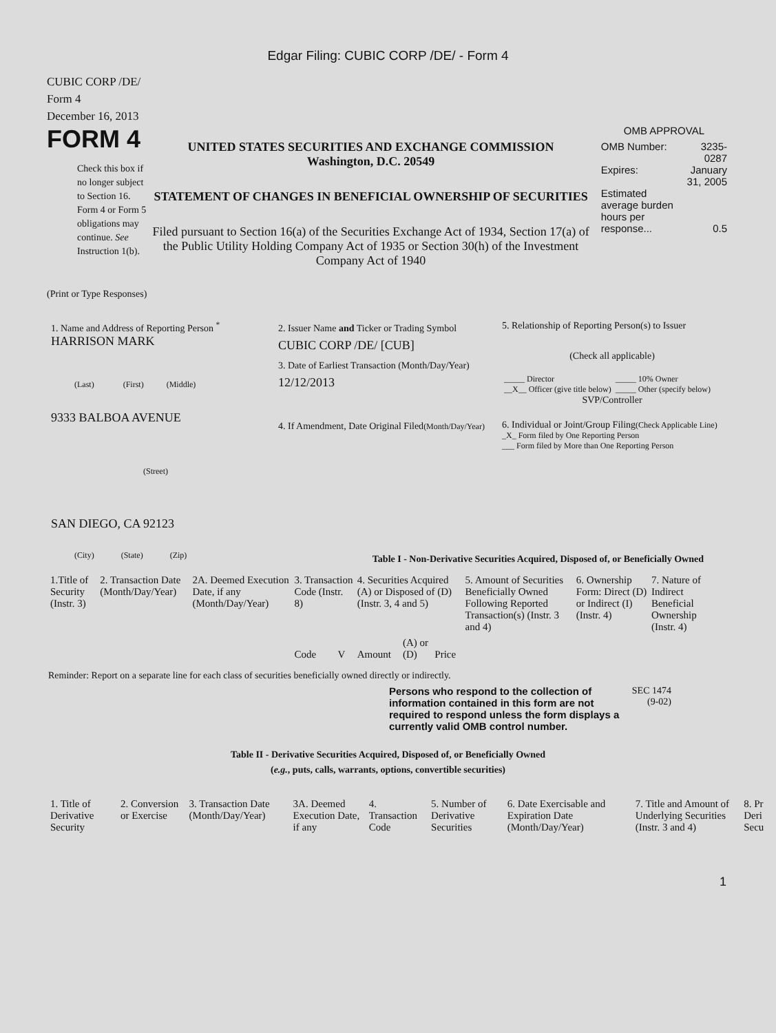Edgar Filing: CUBIC CORP /DE/ - Form 4
CUBIC CORP /DE/
Form 4
December 16, 2013
FORM 4
Check this box if no longer subject to Section 16. Form 4 or Form 5 obligations may continue. See Instruction 1(b).
UNITED STATES SECURITIES AND EXCHANGE COMMISSION
Washington, D.C. 20549
STATEMENT OF CHANGES IN BENEFICIAL OWNERSHIP OF SECURITIES
Filed pursuant to Section 16(a) of the Securities Exchange Act of 1934, Section 17(a) of the Public Utility Holding Company Act of 1935 or Section 30(h) of the Investment Company Act of 1940
OMB APPROVAL
| OMB Number: | 3235-0287 |
| Expires: | January 31, 2005 |
| Estimated average burden hours per response... | 0.5 |
(Print or Type Responses)
1. Name and Address of Reporting Person <sup>*</sup>
HARRISON MARK
(Last) (First) (Middle)
9333 BALBOA AVENUE
(Street)
SAN DIEGO, CA 92123
(City) (State) (Zip)
2. Issuer Name and Ticker or Trading Symbol
CUBIC CORP /DE/ [CUB]
3. Date of Earliest Transaction (Month/Day/Year)
12/12/2013
4. If Amendment, Date Original Filed(Month/Day/Year)
5. Relationship of Reporting Person(s) to Issuer
(Check all applicable)
| _____ Director | _____ 10% Owner |
| __X__ Officer (give title below) | _____ Other (specify below) |
SVP/Controller
6. Individual or Joint/Group Filing(Check Applicable Line)
_X_ Form filed by One Reporting Person
___ Form filed by More than One Reporting Person
Table I - Non-Derivative Securities Acquired, Disposed of, or Beneficially Owned
| 1.Title of Security (Instr. 3) | 2. Transaction Date (Month/Day/Year) | 2A. Deemed Execution Date, if any (Month/Day/Year) | 3. Transaction Code (Instr. 8) | | 4. Securities Acquired (A) or Disposed of (D) (Instr. 3, 4 and 5) | | | 5. Amount of Securities Beneficially Owned Following Reported Transaction(s) (Instr. 3 and 4) | 6. Ownership Form: Direct (D) or Indirect (I) (Instr. 4) | 7. Nature of Indirect Beneficial Ownership (Instr. 4) |
| --- | --- | --- | --- | --- | --- | --- | --- | --- | --- | --- |
| | | | Code | V | Amount | (A) or (D) | Price | | | |
Reminder: Report on a separate line for each class of securities beneficially owned directly or indirectly.
Persons who respond to the collection of information contained in this form are not required to respond unless the form displays a currently valid OMB control number.
SEC 1474 (9-02)
Table II - Derivative Securities Acquired, Disposed of, or Beneficially Owned
(e.g., puts, calls, warrants, options, convertible securities)
| 1. Title of Derivative Security | 2. Conversion or Exercise | 3. Transaction Date (Month/Day/Year) | 3A. Deemed Execution Date, if any | 4. Transaction Code | 5. Number of Derivative Securities | 6. Date Exercisable and Expiration Date (Month/Day/Year) | 7. Title and Amount of Underlying Securities (Instr. 3 and 4) | 8. Pr Deri Secu |
| --- | --- | --- | --- | --- | --- | --- | --- | --- |
1